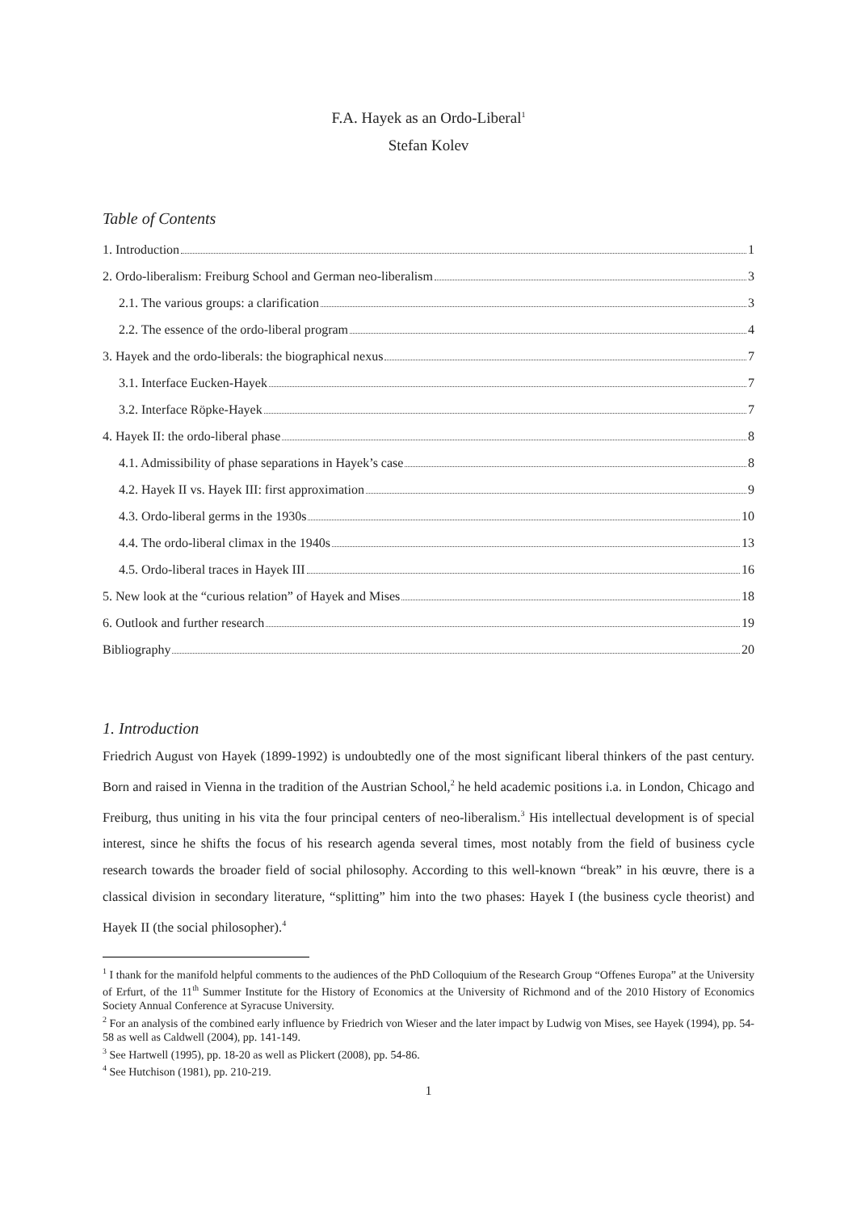F.A. Hayek as an Ordo-Liberal<sup>1</sup>
Stefan Kolev
Table of Contents
1. Introduction 1
2. Ordo-liberalism: Freiburg School and German neo-liberalism 3
2.1. The various groups: a clarification 3
2.2. The essence of the ordo-liberal program 4
3. Hayek and the ordo-liberals: the biographical nexus 7
3.1. Interface Eucken-Hayek 7
3.2. Interface Röpke-Hayek 7
4. Hayek II: the ordo-liberal phase 8
4.1. Admissibility of phase separations in Hayek’s case 8
4.2. Hayek II vs. Hayek III: first approximation 9
4.3. Ordo-liberal germs in the 1930s 10
4.4. The ordo-liberal climax in the 1940s 13
4.5. Ordo-liberal traces in Hayek III 16
5. New look at the “curious relation” of Hayek and Mises 18
6. Outlook and further research 19
Bibliography 20
1. Introduction
Friedrich August von Hayek (1899-1992) is undoubtedly one of the most significant liberal thinkers of the past century. Born and raised in Vienna in the tradition of the Austrian School,<sup>2</sup> he held academic positions i.a. in London, Chicago and Freiburg, thus uniting in his vita the four principal centers of neo-liberalism.<sup>3</sup> His intellectual development is of special interest, since he shifts the focus of his research agenda several times, most notably from the field of business cycle research towards the broader field of social philosophy. According to this well-known “break” in his œuvre, there is a classical division in secondary literature, “splitting” him into the two phases: Hayek I (the business cycle theorist) and Hayek II (the social philosopher).<sup>4</sup>
<sup>1</sup> I thank for the manifold helpful comments to the audiences of the PhD Colloquium of the Research Group “Offenes Europa” at the University of Erfurt, of the 11<sup>th</sup> Summer Institute for the History of Economics at the University of Richmond and of the 2010 History of Economics Society Annual Conference at Syracuse University.
<sup>2</sup> For an analysis of the combined early influence by Friedrich von Wieser and the later impact by Ludwig von Mises, see Hayek (1994), pp. 54-58 as well as Caldwell (2004), pp. 141-149.
<sup>3</sup> See Hartwell (1995), pp. 18-20 as well as Plickert (2008), pp. 54-86.
<sup>4</sup> See Hutchison (1981), pp. 210-219.
1